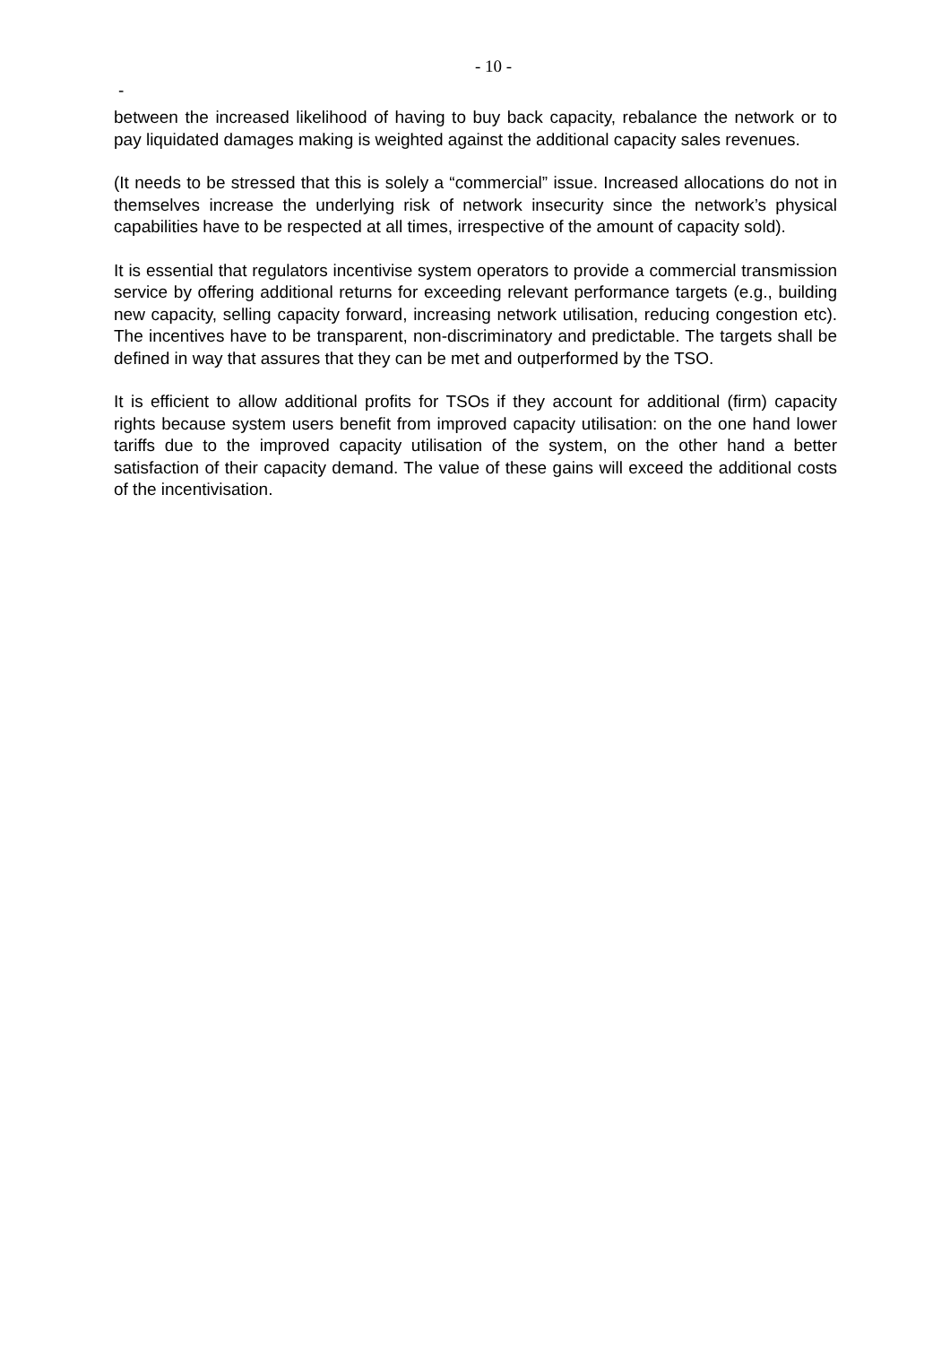- 10 -
-
between the increased likelihood of having to buy back capacity, rebalance the network or to pay liquidated damages making is weighted against the additional capacity sales revenues.
(It needs to be stressed that this is solely a “commercial” issue. Increased allocations do not in themselves increase the underlying risk of network insecurity since the network’s physical capabilities have to be respected at all times, irrespective of the amount of capacity sold).
It is essential that regulators incentivise system operators to provide a commercial transmission service by offering additional returns for exceeding relevant performance targets (e.g., building new capacity, selling capacity forward, increasing network utilisation, reducing congestion etc). The incentives have to be transparent, non-discriminatory and predictable. The targets shall be defined in way that assures that they can be met and outperformed by the TSO.
It is efficient to allow additional profits for TSOs if they account for additional (firm) capacity rights because system users benefit from improved capacity utilisation: on the one hand lower tariffs due to the improved capacity utilisation of the system, on the other hand a better satisfaction of their capacity demand. The value of these gains will exceed the additional costs of the incentivisation.